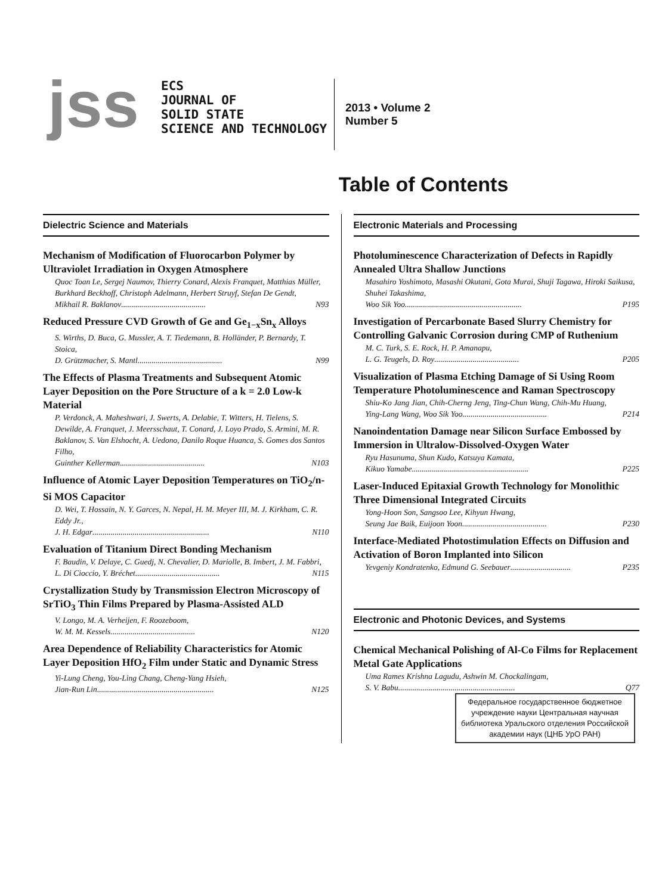jss
ECS
JOURNAL OF
SOLID STATE
SCIENCE AND TECHNOLOGY
2013 • Volume 2
Number 5
Table of Contents
Dielectric Science and Materials
Mechanism of Modification of Fluorocarbon Polymer by Ultraviolet Irradiation in Oxygen Atmosphere
Quoc Toan Le, Sergej Naumov, Thierry Conard, Alexis Franquet, Matthias Müller, Burkhard Beckhoff, Christoph Adelmann, Herbert Struyf, Stefan De Gendt,
Mikhail R. Baklanov .......................................... N93
Reduced Pressure CVD Growth of Ge and Ge<sub>1−x</sub>Sn<sub>x</sub> Alloys
S. Wirths, D. Buca, G. Mussler, A. T. Tiedemann, B. Holländer, P. Bernardy, T. Stoica,
D. Grützmacher, S. Mantl .......................................... N99
The Effects of Plasma Treatments and Subsequent Atomic Layer Deposition on the Pore Structure of a k = 2.0 Low-k Material
P. Verdonck, A. Maheshwari, J. Swerts, A. Delabie, T. Witters, H. Tielens, S. Dewilde, A. Franquet, J. Meersschaut, T. Conard, J. Loyo Prado, S. Armini, M. R. Baklanov, S. Van Elshocht, A. Uedono, Danilo Roque Huanca, S. Gomes dos Santos Filho,
Guinther Kellerman .......................................... N103
Influence of Atomic Layer Deposition Temperatures on TiO<sub>2</sub>/n-Si MOS Capacitor
D. Wei, T. Hossain, N. Y. Garces, N. Nepal, H. M. Meyer III, M. J. Kirkham, C. R. Eddy Jr.,
J. H. Edgar .......................................................... N110
Evaluation of Titanium Direct Bonding Mechanism
F. Baudin, V. Delaye, C. Guedj, N. Chevalier, D. Mariolle, B. Imbert, J. M. Fabbri,
L. Di Cioccio, Y. Bréchet .......................................... N115
Crystallization Study by Transmission Electron Microscopy of SrTiO<sub>3</sub> Thin Films Prepared by Plasma-Assisted ALD
V. Longo, M. A. Verheijen, F. Roozeboom,
W. M. M. Kessels .......................................... N120
Area Dependence of Reliability Characteristics for Atomic Layer Deposition HfO<sub>2</sub> Film under Static and Dynamic Stress
Yi-Lung Cheng, You-Ling Chang, Cheng-Yang Hsieh,
Jian-Run Lin .......................................................... N125
Electronic Materials and Processing
Photoluminescence Characterization of Defects in Rapidly Annealed Ultra Shallow Junctions
Masahiro Yoshimoto, Masashi Okutani, Gota Murai, Shuji Tagawa, Hiroki Saikusa, Shuhei Takashima,
Woo Sik Yoo .......................................................... P195
Investigation of Percarbonate Based Slurry Chemistry for Controlling Galvanic Corrosion during CMP of Ruthenium
M. C. Turk, S. E. Rock, H. P. Amanapu,
L. G. Teugels, D. Roy .......................................... P205
Visualization of Plasma Etching Damage of Si Using Room Temperature Photoluminescence and Raman Spectroscopy
Shiu-Ko Jang Jian, Chih-Cherng Jeng, Ting-Chun Wang, Chih-Mu Huang,
Ying-Lang Wang, Woo Sik Yoo .......................................... P214
Nanoindentation Damage near Silicon Surface Embossed by Immersion in Ultralow-Dissolved-Oxygen Water
Ryu Hasunuma, Shun Kudo, Katsuya Kamata,
Kikuo Yamabe .......................................................... P225
Laser-Induced Epitaxial Growth Technology for Monolithic Three Dimensional Integrated Circuits
Yong-Hoon Son, Sangsoo Lee, Kihyun Hwang,
Seung Jae Baik, Euijoon Yoon .......................................... P230
Interface-Mediated Photostimulation Effects on Diffusion and Activation of Boron Implanted into Silicon
Yevgeniy Kondratenko, Edmund G. Seebauer .............................. P235
Electronic and Photonic Devices, and Systems
Chemical Mechanical Polishing of Al-Co Films for Replacement Metal Gate Applications
Uma Rames Krishna Lagudu, Ashwin M. Chockalingam,
S. V. Babu .......................................................... Q77
Федеральное государственное бюджетное учреждение науки Центральная научная библиотека Уральского отделения Российской академии наук (ЦНБ УрО РАН)